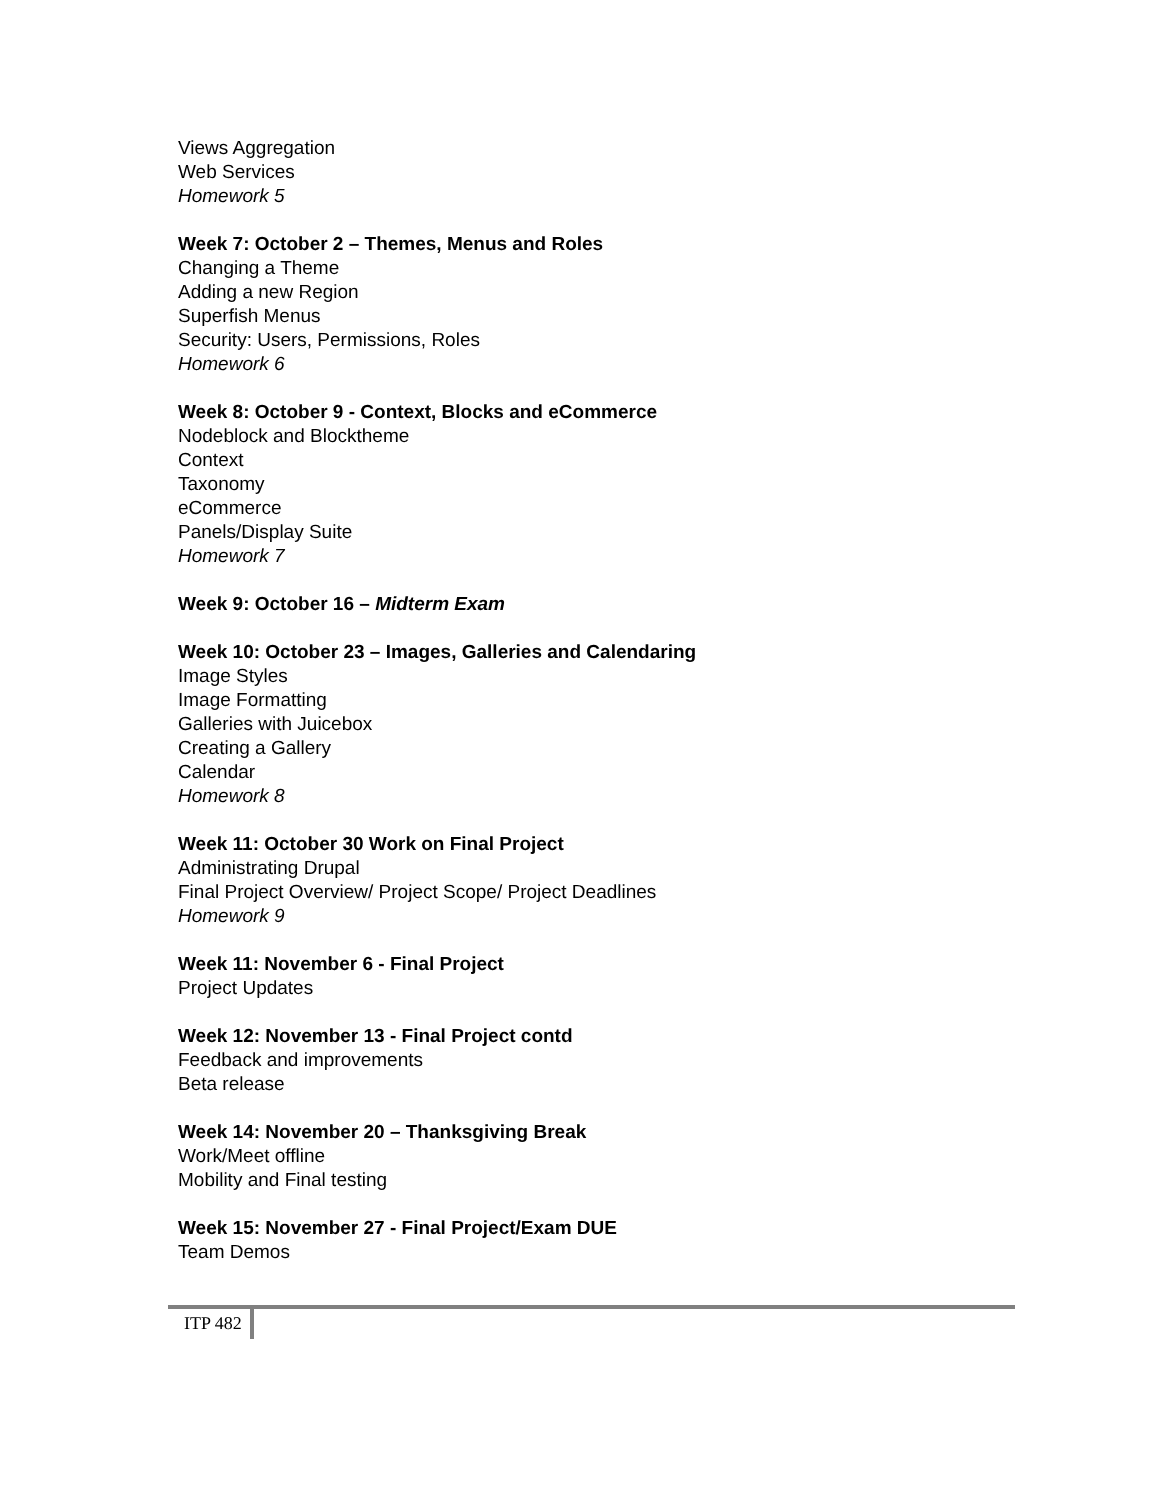Views Aggregation
Web Services
Homework 5
Week 7: October 2 – Themes, Menus and Roles
Changing a Theme
Adding a new Region
Superfish Menus
Security: Users, Permissions, Roles
Homework 6
Week 8: October 9 - Context, Blocks and eCommerce
Nodeblock and Blocktheme
Context
Taxonomy
eCommerce
Panels/Display Suite
Homework 7
Week 9: October 16 – Midterm Exam
Week 10: October 23 – Images, Galleries and Calendaring
Image Styles
Image Formatting
Galleries with Juicebox
Creating a Gallery
Calendar
Homework 8
Week 11: October 30 Work on Final Project
Administrating Drupal
Final Project Overview/ Project Scope/ Project Deadlines
Homework 9
Week 11: November 6 - Final Project
Project Updates
Week 12: November 13 - Final Project contd
Feedback and improvements
Beta release
Week 14: November 20 – Thanksgiving Break
Work/Meet offline
Mobility and Final testing
Week 15: November 27 - Final Project/Exam DUE
Team Demos
ITP 482